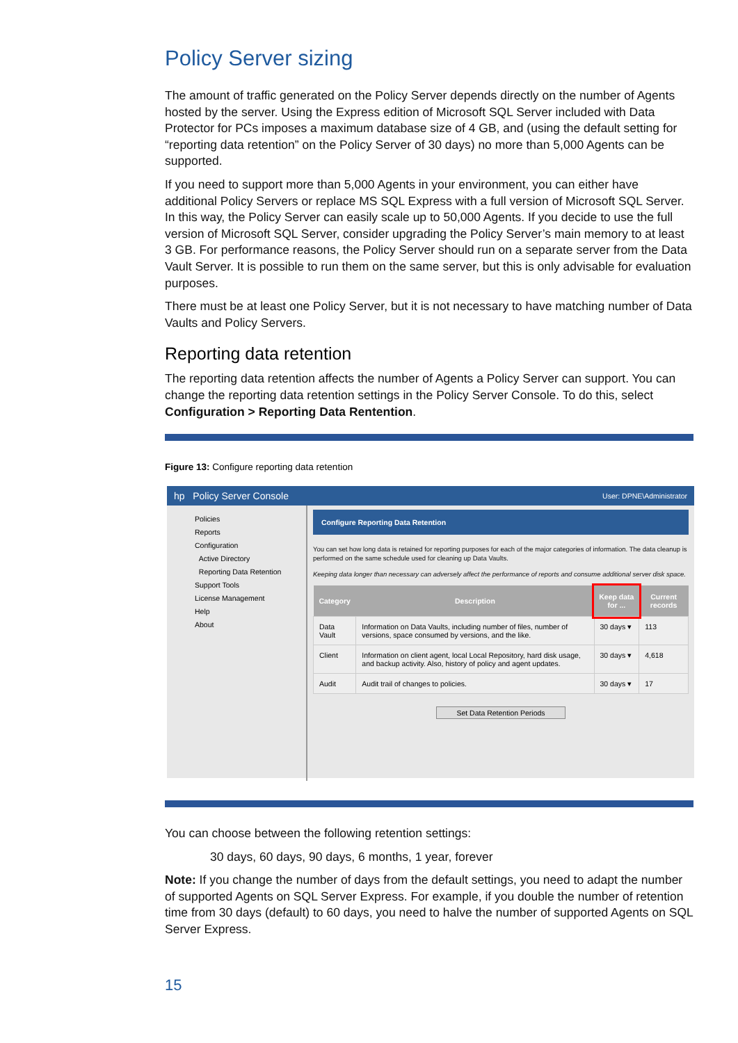Policy Server sizing
The amount of traffic generated on the Policy Server depends directly on the number of Agents hosted by the server. Using the Express edition of Microsoft SQL Server included with Data Protector for PCs imposes a maximum database size of 4 GB, and (using the default setting for “reporting data retention” on the Policy Server of 30 days) no more than 5,000 Agents can be supported.
If you need to support more than 5,000 Agents in your environment, you can either have additional Policy Servers or replace MS SQL Express with a full version of Microsoft SQL Server. In this way, the Policy Server can easily scale up to 50,000 Agents. If you decide to use the full version of Microsoft SQL Server, consider upgrading the Policy Server’s main memory to at least 3 GB. For performance reasons, the Policy Server should run on a separate server from the Data Vault Server. It is possible to run them on the same server, but this is only advisable for evaluation purposes.
There must be at least one Policy Server, but it is not necessary to have matching number of Data Vaults and Policy Servers.
Reporting data retention
The reporting data retention affects the number of Agents a Policy Server can support. You can change the reporting data retention settings in the Policy Server Console. To do this, select Configuration > Reporting Data Rentention.
Figure 13: Configure reporting data retention
hp Policy Server Console User: DPNE\Administrator
Policies
Reports
Configuration
Active Directory
Reporting Data Retention
Support Tools
License Management
Help
About
Configure Reporting Data Retention
You can set how long data is retained for reporting purposes for each of the major categories of information. The data cleanup is performed on the same schedule used for cleaning up Data Vaults.
Keeping data longer than necessary can adversely affect the performance of reports and consume additional server disk space.
| Category | Description | Keep data for ... | Current records |
| --- | --- | --- | --- |
| Data Vault | Information on Data Vaults, including number of files, number of versions, space consumed by versions, and the like. | 30 days ▾ | 113 |
| Client | Information on client agent, local Local Repository, hard disk usage, and backup activity. Also, history of policy and agent updates. | 30 days ▾ | 4,618 |
| Audit | Audit trail of changes to policies. | 30 days ▾ | 17 |
Set Data Retention Periods
You can choose between the following retention settings:
30 days, 60 days, 90 days, 6 months, 1 year, forever
Note: If you change the number of days from the default settings, you need to adapt the number of supported Agents on SQL Server Express. For example, if you double the number of retention time from 30 days (default) to 60 days, you need to halve the number of supported Agents on SQL Server Express.
15